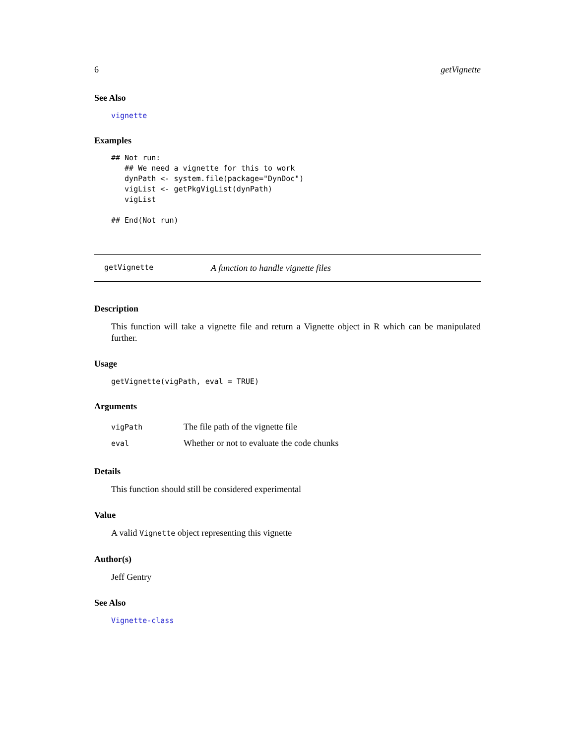6 getVignette
See Also
vignette
Examples
## Not run: 
   ## We need a vignette for this to work
   dynPath <- system.file(package="DynDoc")
   vigList <- getPkgVigList(dynPath)
   vigList

## End(Not run)
getVignette A function to handle vignette files
Description
This function will take a vignette file and return a Vignette object in R which can be manipulated further.
Usage
getVignette(vigPath, eval = TRUE)
Arguments
| vigPath | The file path of the vignette file |
| eval | Whether or not to evaluate the code chunks |
Details
This function should still be considered experimental
Value
A valid Vignette object representing this vignette
Author(s)
Jeff Gentry
See Also
Vignette-class